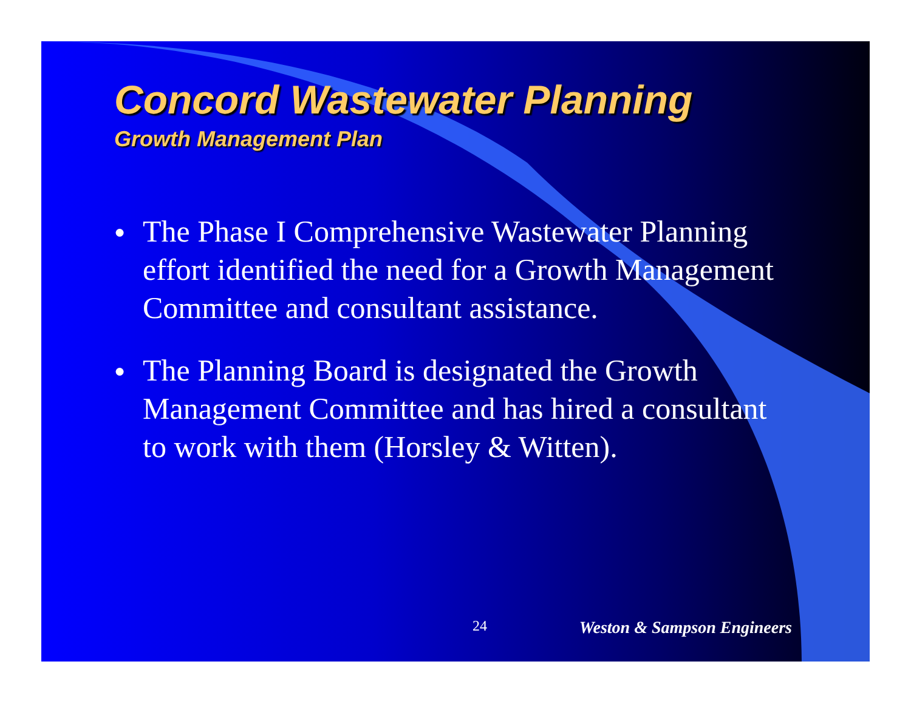Concord Wastewater Planning
Growth Management Plan
● The Phase I Comprehensive Wastewater Planning effort identified the need for a Growth Management Committee and consultant assistance.
● The Planning Board is designated the Growth Management Committee and has hired a consultant to work with them (Horsley & Witten).
24 Weston & Sampson Engineers